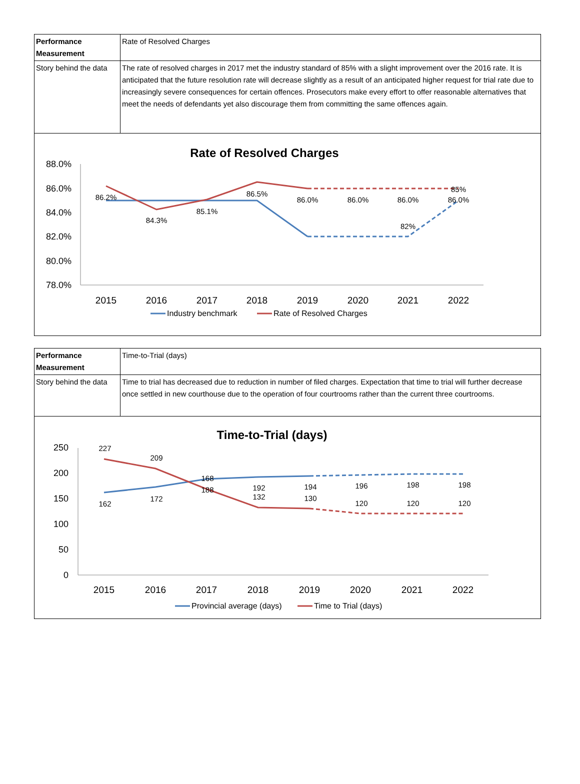| Performance Measurement | Rate of Resolved Charges |
| Story behind the data | The rate of resolved charges in 2017 met the industry standard of 85% with a slight improvement over the 2016 rate. It is anticipated that the future resolution rate will decrease slightly as a result of an anticipated higher request for trial rate due to increasingly severe consequences for certain offences. Prosecutors make every effort to offer reasonable alternatives that meet the needs of defendants yet also discourage them from committing the same offences again. |
Rate of Resolved Charges
88.0%
86.0%
84.0%
82.0%
80.0%
78.0%
2015
2016
2017
2018
2019
2020
2021
2022
86.2%
84.3%
85.1%
86.5%
86.0%
86.0%
86.0%
86.0%
85%
82%
Industry benchmark
Rate of Resolved Charges
| Performance Measurement | Time-to-Trial (days) |
| Story behind the data | Time to trial has decreased due to reduction in number of filed charges. Expectation that time to trial will further decrease once settled in new courthouse due to the operation of four courtrooms rather than the current three courtrooms. |
Time-to-Trial (days)
250
200
150
100
50
0
2015
2016
2017
2018
2019
2020
2021
2022
227
209
168
188
192
132
194
130
196
120
198
120
198
120
162
172
Provincial average (days)
Time to Trial (days)